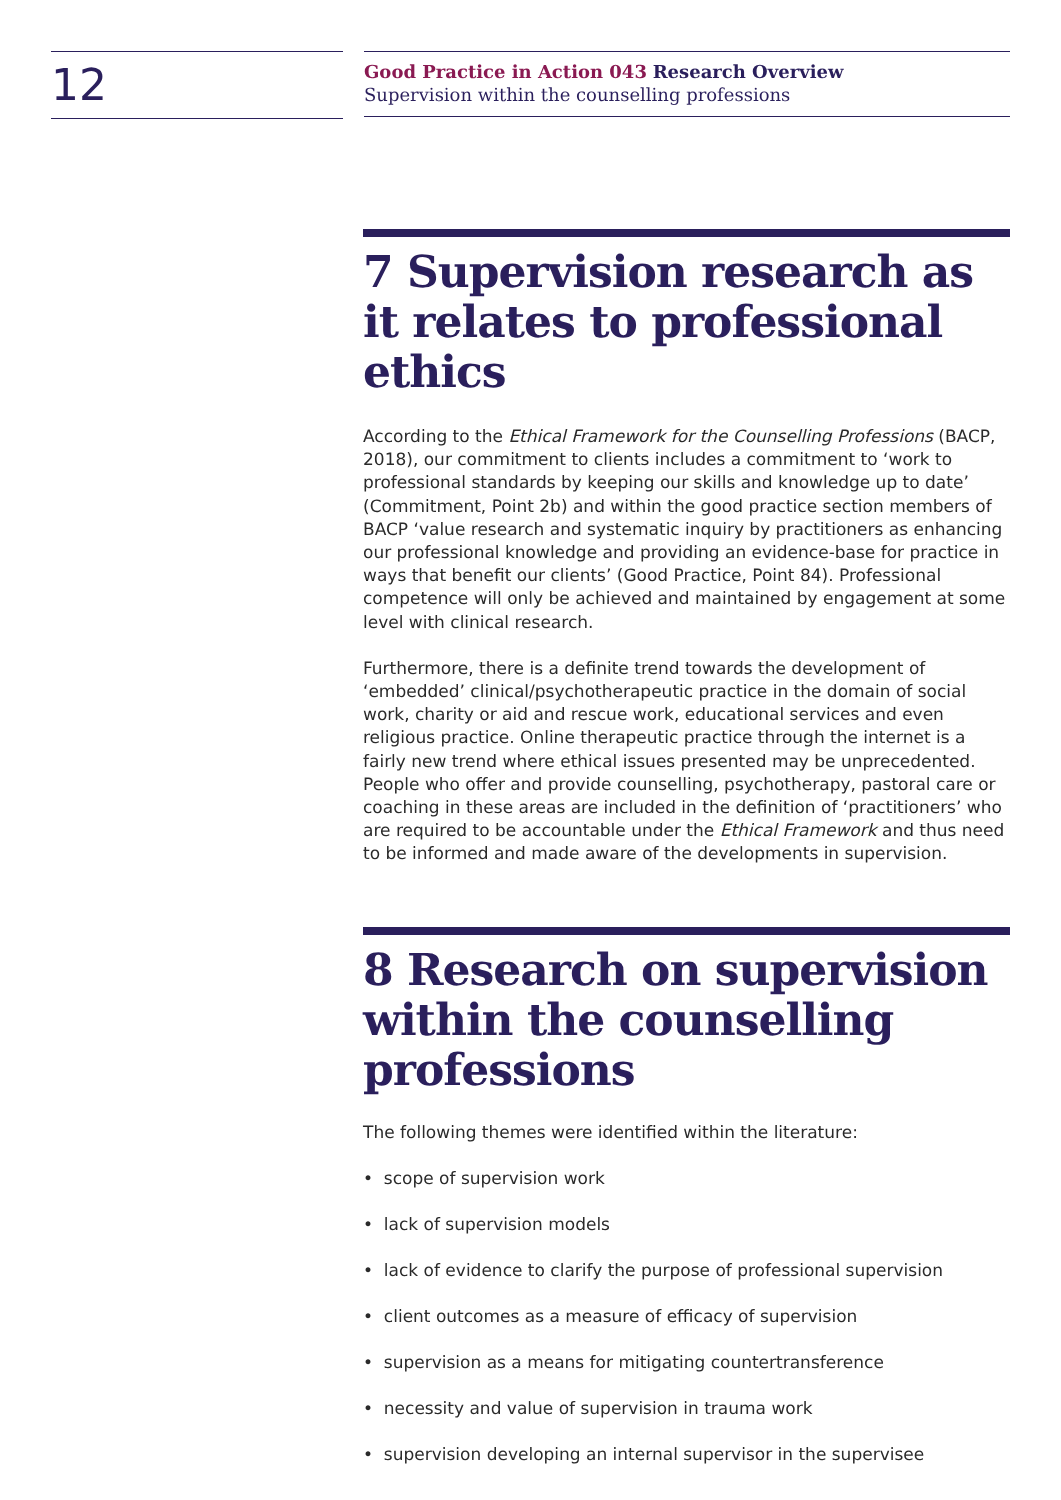12
Good Practice in Action 043 Research Overview
Supervision within the counselling professions
7 Supervision research as it relates to professional ethics
According to the Ethical Framework for the Counselling Professions (BACP, 2018), our commitment to clients includes a commitment to ‘work to professional standards by keeping our skills and knowledge up to date’ (Commitment, Point 2b) and within the good practice section members of BACP ‘value research and systematic inquiry by practitioners as enhancing our professional knowledge and providing an evidence-base for practice in ways that benefit our clients’ (Good Practice, Point 84). Professional competence will only be achieved and maintained by engagement at some level with clinical research.
Furthermore, there is a definite trend towards the development of ‘embedded’ clinical/psychotherapeutic practice in the domain of social work, charity or aid and rescue work, educational services and even religious practice. Online therapeutic practice through the internet is a fairly new trend where ethical issues presented may be unprecedented. People who offer and provide counselling, psychotherapy, pastoral care or coaching in these areas are included in the definition of ‘practitioners’ who are required to be accountable under the Ethical Framework and thus need to be informed and made aware of the developments in supervision.
8 Research on supervision within the counselling professions
The following themes were identified within the literature:
• scope of supervision work
• lack of supervision models
• lack of evidence to clarify the purpose of professional supervision
• client outcomes as a measure of efficacy of supervision
• supervision as a means for mitigating countertransference
• necessity and value of supervision in trauma work
• supervision developing an internal supervisor in the supervisee